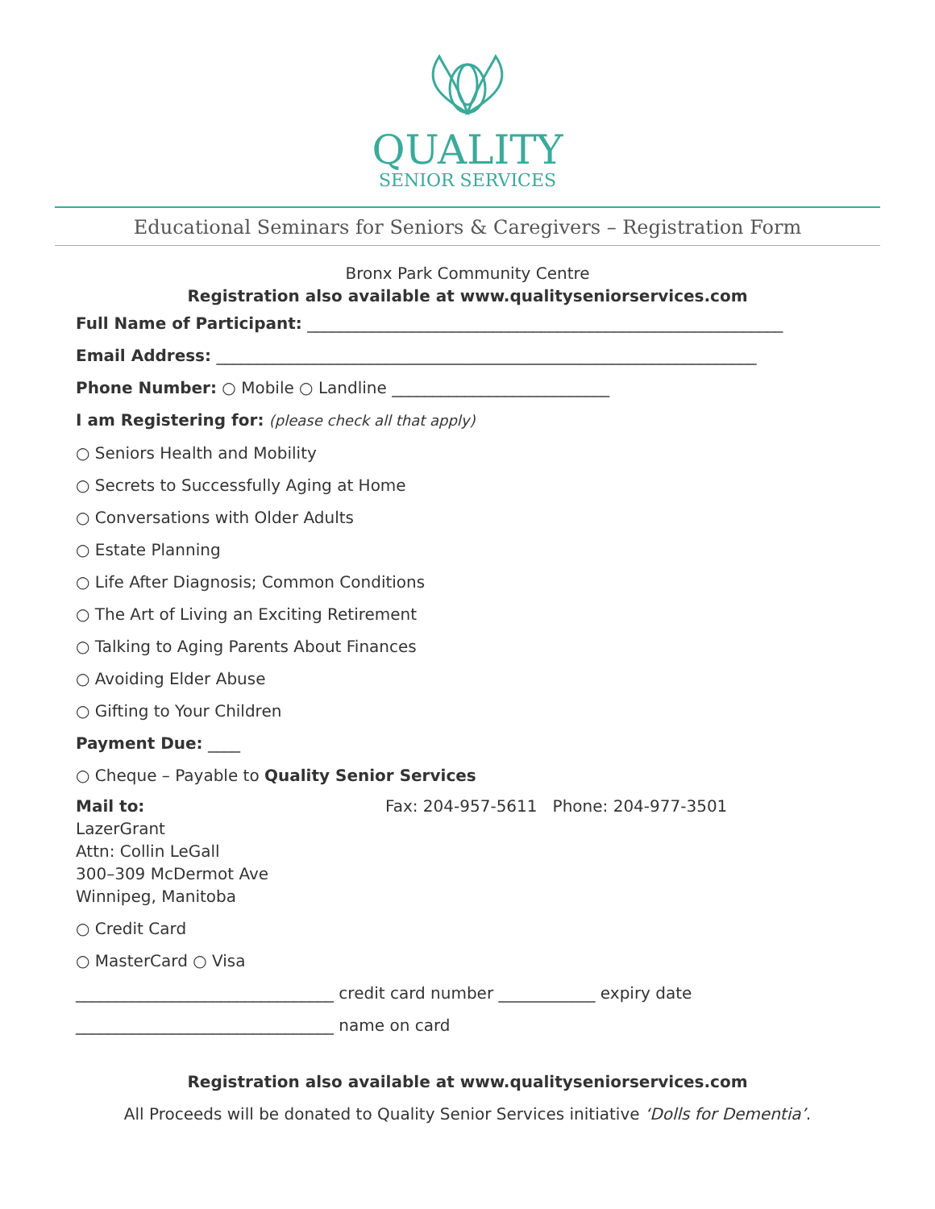QUALITY
SENIOR SERVICES
Educational Seminars for Seniors & Caregivers – Registration Form
Bronx Park Community Centre
Registration also available at www.qualityseniorservices.com
Full Name of Participant: ___________________________________________________________
Email Address: ___________________________________________________________________
Phone Number: ○ Mobile ○ Landline ___________________________
I am Registering for: (please check all that apply)
○ Seniors Health and Mobility
○ Secrets to Successfully Aging at Home
○ Conversations with Older Adults
○ Estate Planning
○ Life After Diagnosis; Common Conditions
○ The Art of Living an Exciting Retirement
○ Talking to Aging Parents About Finances
○ Avoiding Elder Abuse
○ Gifting to Your Children
Payment Due: ____
○ Cheque – Payable to Quality Senior Services
Mail to:
LazerGrant
Attn: Collin LeGall
300–309 McDermot Ave
Winnipeg, Manitoba
Fax: 204-957-5611 Phone: 204-977-3501
○ Credit Card
○ MasterCard ○ Visa
________________________________ credit card number ____________ expiry date
________________________________ name on card
Registration also available at www.qualityseniorservices.com
All Proceeds will be donated to Quality Senior Services initiative ‘Dolls for Dementia’.